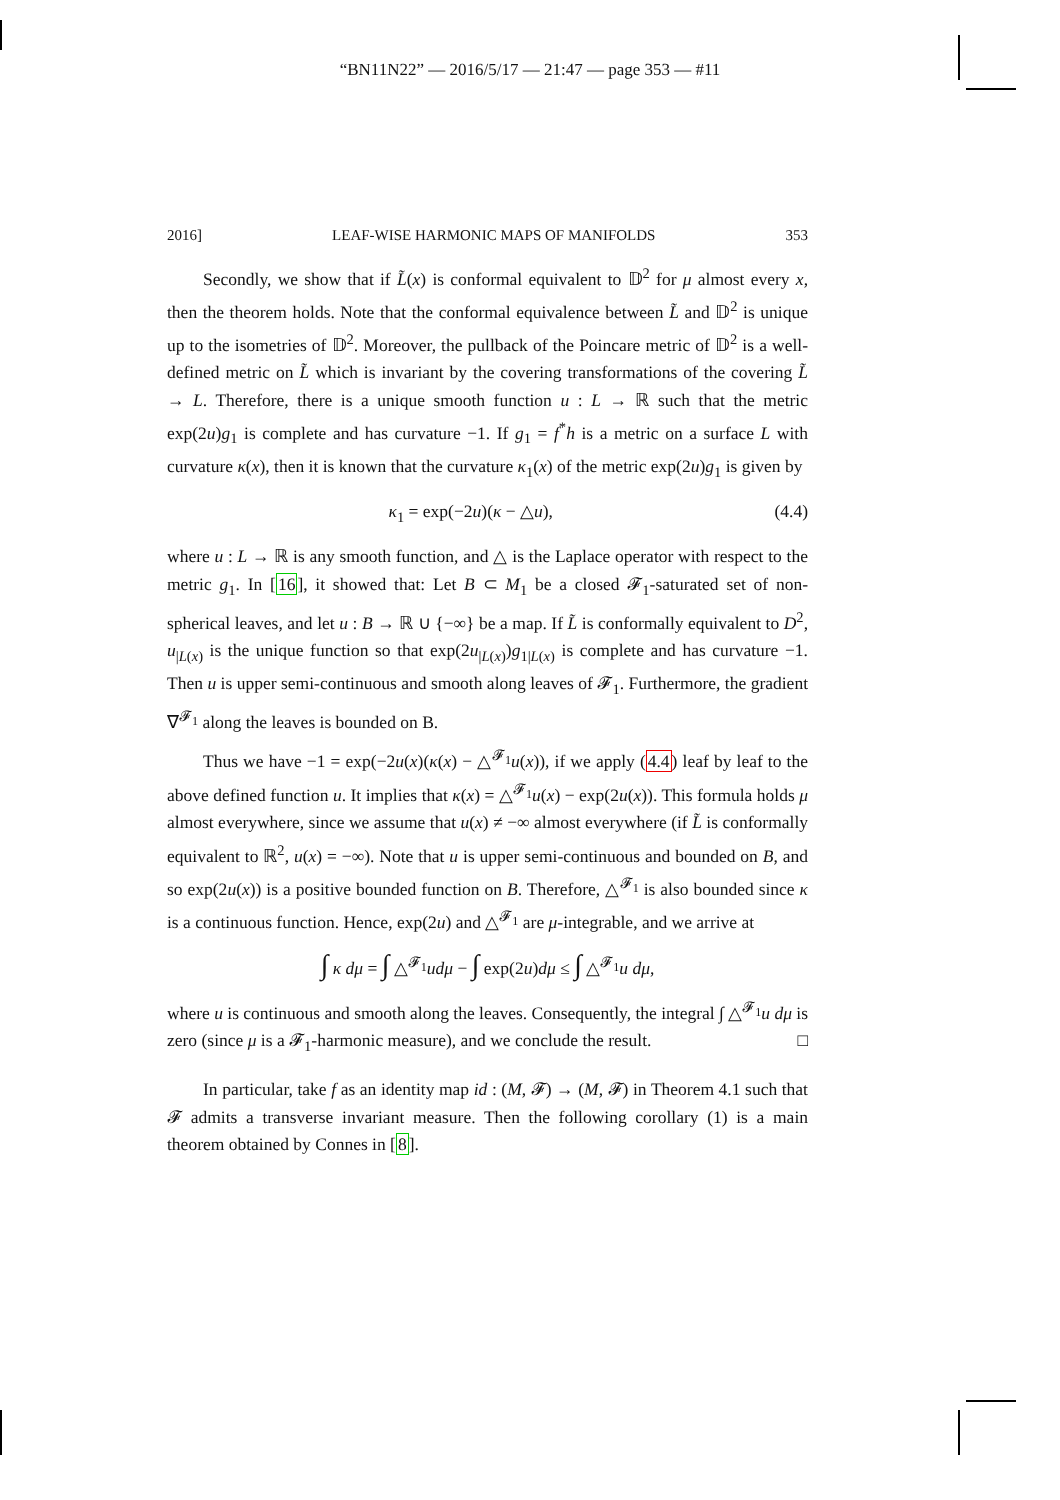“BN11N22” — 2016/5/17 — 21:47 — page 353 — #11
2016] LEAF-WISE HARMONIC MAPS OF MANIFOLDS 353
Secondly, we show that if L̃(x) is conformal equivalent to 𝔻<sup>2</sup> for μ almost every x, then the theorem holds. Note that the conformal equivalence between L̃ and 𝔻<sup>2</sup> is unique up to the isometries of 𝔻<sup>2</sup>. Moreover, the pullback of the Poincare metric of 𝔻<sup>2</sup> is a well-defined metric on L̃ which is invariant by the covering transformations of the covering L̃ → L. Therefore, there is a unique smooth function u : L → ℝ such that the metric exp(2u)g<sub>1</sub> is complete and has curvature −1. If g<sub>1</sub> = f<sup>*</sup>h is a metric on a surface L with curvature κ(x), then it is known that the curvature κ<sub>1</sub>(x) of the metric exp(2u)g<sub>1</sub> is given by
κ<sub>1</sub> = exp(−2u)(κ − △u), (4.4)
where u : L → ℝ is any smooth function, and △ is the Laplace operator with respect to the metric g<sub>1</sub>. In [16], it showed that: Let B ⊂ M<sub>1</sub> be a closed 𝓕<sub>1</sub>-saturated set of non-spherical leaves, and let u : B → ℝ ∪ {−∞} be a map. If L̃ is conformally equivalent to D<sup>2</sup>, u<sub>|L(x)</sub> is the unique function so that exp(2u<sub>|L(x)</sub>)g<sub>1|L(x)</sub> is complete and has curvature −1. Then u is upper semi-continuous and smooth along leaves of 𝓕<sub>1</sub>. Furthermore, the gradient ∇<sup>𝓕<sub>1</sub></sup> along the leaves is bounded on B.
Thus we have −1 = exp(−2u(x)(κ(x) − △<sup>𝓕<sub>1</sub></sup>u(x)), if we apply (4.4) leaf by leaf to the above defined function u. It implies that κ(x) = △<sup>𝓕<sub>1</sub></sup>u(x) − exp(2u(x)). This formula holds μ almost everywhere, since we assume that u(x) ≠ −∞ almost everywhere (if L̃ is conformally equivalent to ℝ<sup>2</sup>, u(x) = −∞). Note that u is upper semi-continuous and bounded on B, and so exp(2u(x)) is a positive bounded function on B. Therefore, △<sup>𝓕<sub>1</sub></sup> is also bounded since κ is a continuous function. Hence, exp(2u) and △<sup>𝓕<sub>1</sub></sup> are μ-integrable, and we arrive at
∫ κ dμ = ∫ △<sup>𝓕<sub>1</sub></sup>udμ − ∫ exp(2u)dμ ≤ ∫ △<sup>𝓕<sub>1</sub></sup>u dμ,
where u is continuous and smooth along the leaves. Consequently, the integral ∫ △<sup>𝓕<sub>1</sub></sup>u dμ is zero (since μ is a 𝓕<sub>1</sub>-harmonic measure), and we conclude the result. □
In particular, take f as an identity map id : (M, 𝓕) → (M, 𝓕) in Theorem 4.1 such that 𝓕 admits a transverse invariant measure. Then the following corollary (1) is a main theorem obtained by Connes in [8].